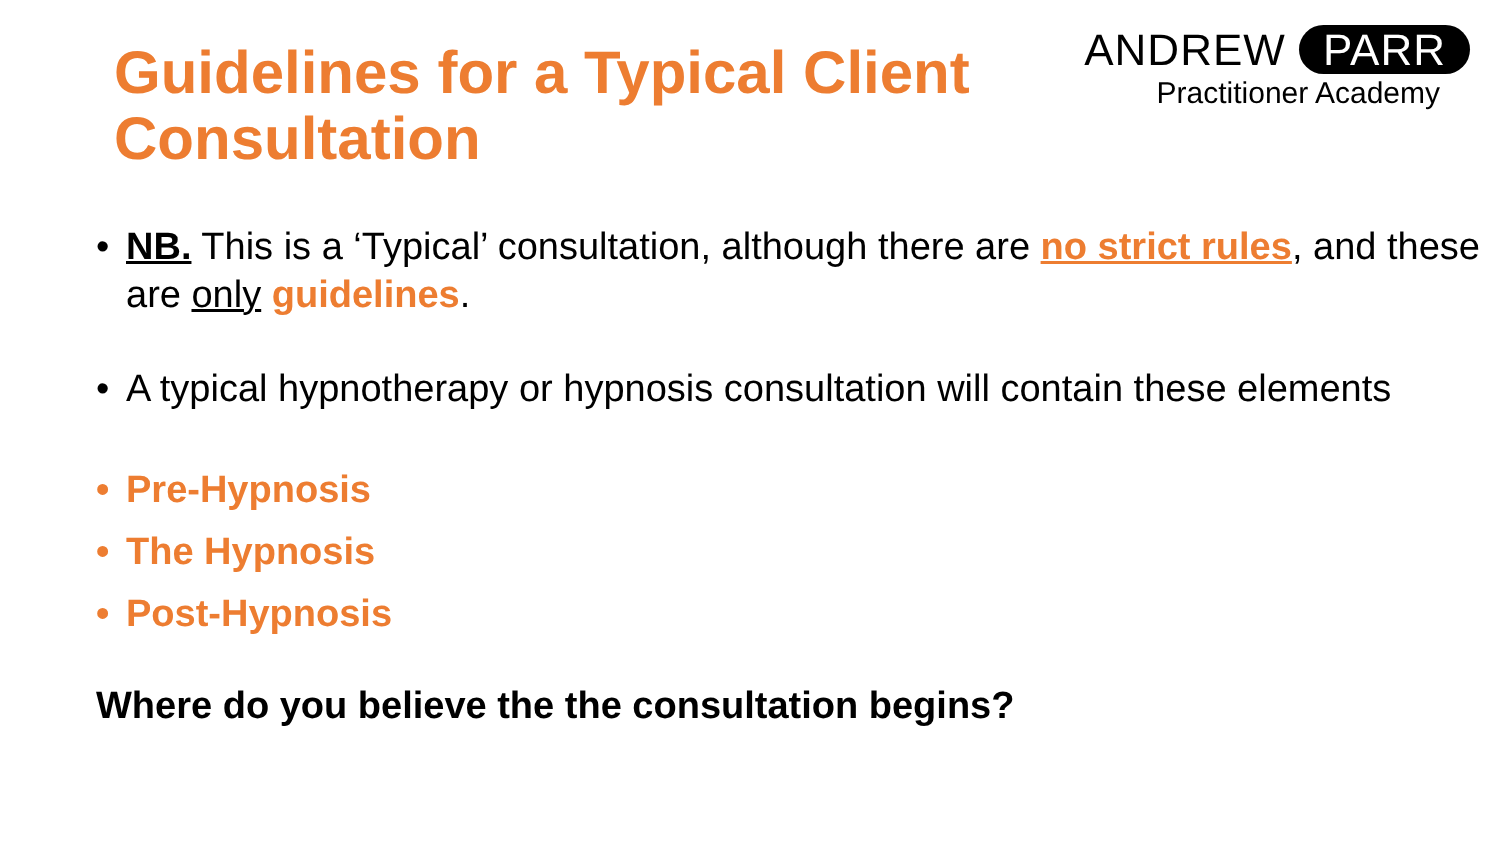Guidelines for a Typical Client Consultation
ANDREW PARR
Practitioner Academy
• NB. This is a ‘Typical’ consultation, although there are no strict rules, and these are only guidelines.
• A typical hypnotherapy or hypnosis consultation will contain these elements
• Pre-Hypnosis
• The Hypnosis
• Post-Hypnosis
Where do you believe the the consultation begins?